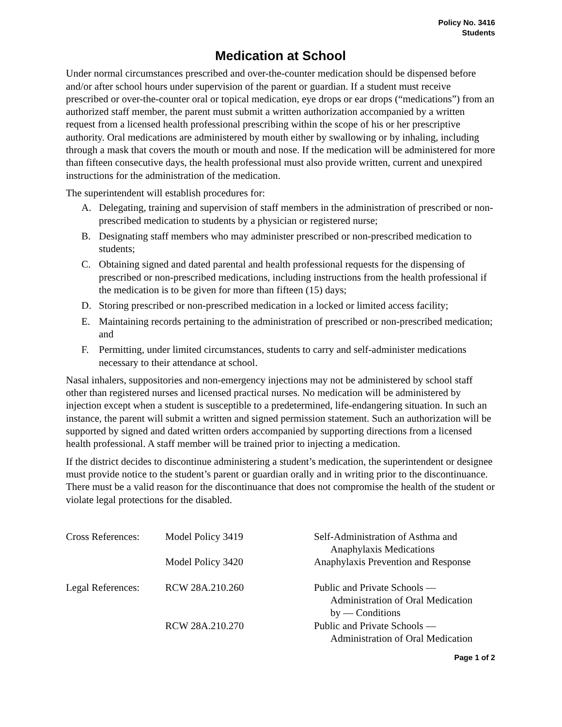Policy No. 3416
Students
Medication at School
Under normal circumstances prescribed and over-the-counter medication should be dispensed before and/or after school hours under supervision of the parent or guardian. If a student must receive prescribed or over-the-counter oral or topical medication, eye drops or ear drops (“medications”) from an authorized staff member, the parent must submit a written authorization accompanied by a written request from a licensed health professional prescribing within the scope of his or her prescriptive authority. Oral medications are administered by mouth either by swallowing or by inhaling, including through a mask that covers the mouth or mouth and nose. If the medication will be administered for more than fifteen consecutive days, the health professional must also provide written, current and unexpired instructions for the administration of the medication.
The superintendent will establish procedures for:
A. Delegating, training and supervision of staff members in the administration of prescribed or non-prescribed medication to students by a physician or registered nurse;
B. Designating staff members who may administer prescribed or non-prescribed medication to students;
C. Obtaining signed and dated parental and health professional requests for the dispensing of prescribed or non-prescribed medications, including instructions from the health professional if the medication is to be given for more than fifteen (15) days;
D. Storing prescribed or non-prescribed medication in a locked or limited access facility;
E. Maintaining records pertaining to the administration of prescribed or non-prescribed medication; and
F. Permitting, under limited circumstances, students to carry and self-administer medications necessary to their attendance at school.
Nasal inhalers, suppositories and non-emergency injections may not be administered by school staff other than registered nurses and licensed practical nurses. No medication will be administered by injection except when a student is susceptible to a predetermined, life-endangering situation. In such an instance, the parent will submit a written and signed permission statement. Such an authorization will be supported by signed and dated written orders accompanied by supporting directions from a licensed health professional. A staff member will be trained prior to injecting a medication.
If the district decides to discontinue administering a student’s medication, the superintendent or designee must provide notice to the student’s parent or guardian orally and in writing prior to the discontinuance. There must be a valid reason for the discontinuance that does not compromise the health of the student or violate legal protections for the disabled.
| Cross References: | Model Policy 3419 | Self-Administration of Asthma and Anaphylaxis Medications |
| | Model Policy 3420 | Anaphylaxis Prevention and Response |
| Legal References: | RCW 28A.210.260 | Public and Private Schools — Administration of Oral Medication by — Conditions |
| | RCW 28A.210.270 | Public and Private Schools — Administration of Oral Medication |
Page 1 of 2